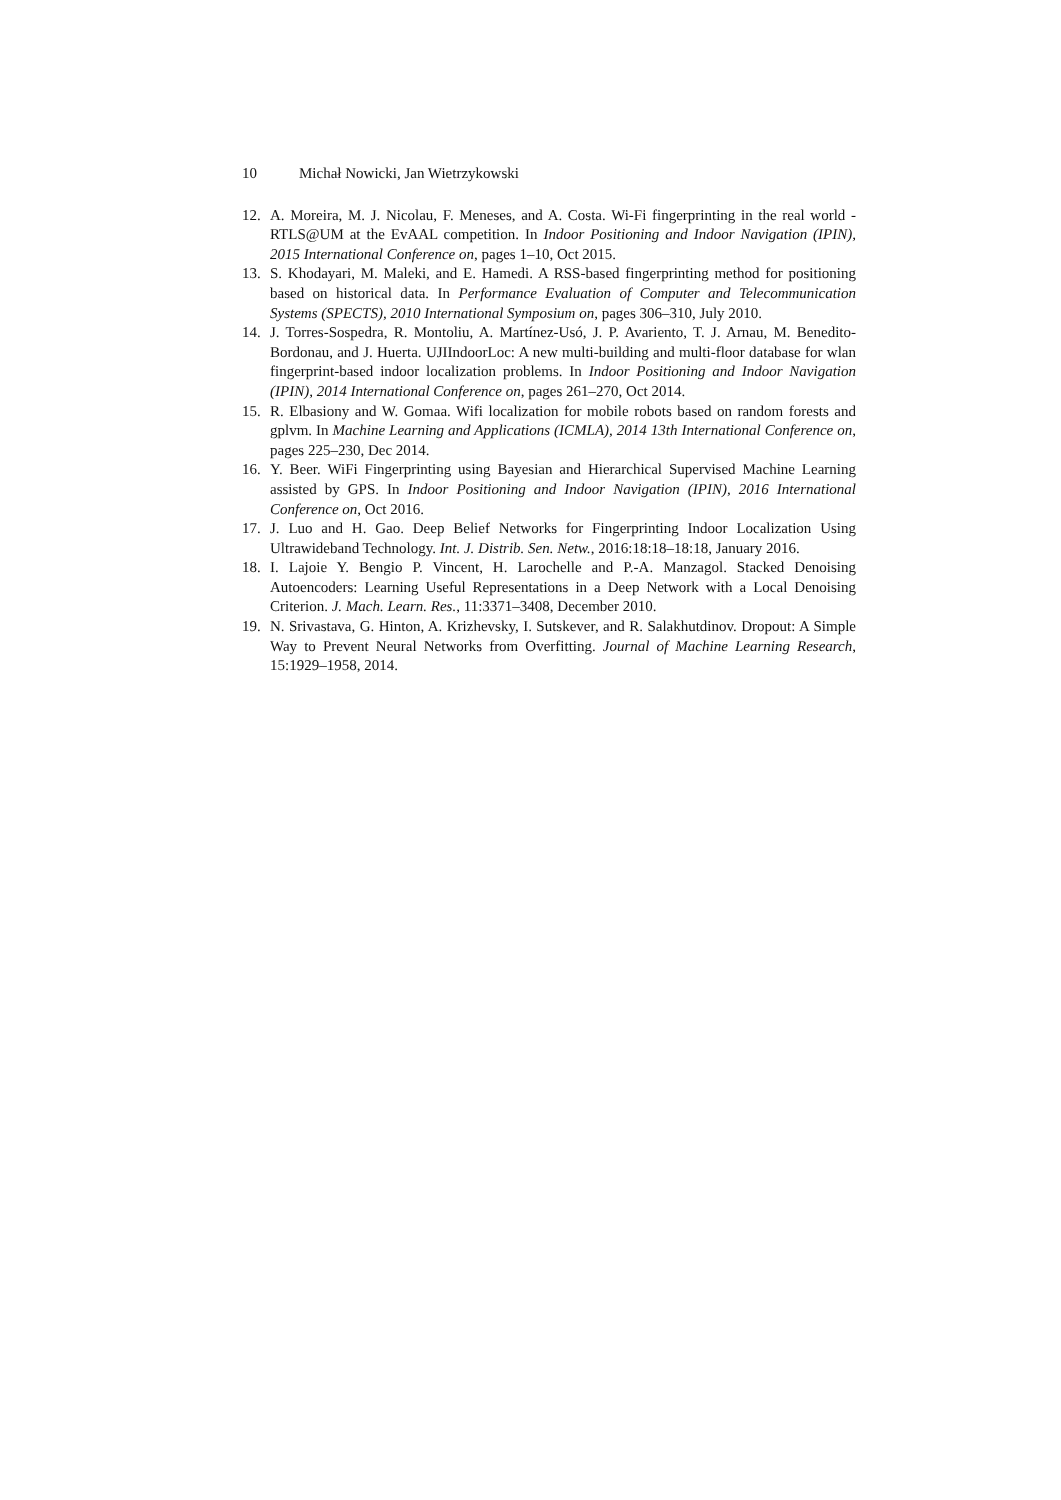10 Michał Nowicki, Jan Wietrzykowski
12. A. Moreira, M. J. Nicolau, F. Meneses, and A. Costa. Wi-Fi fingerprinting in the real world - RTLS@UM at the EvAAL competition. In Indoor Positioning and Indoor Navigation (IPIN), 2015 International Conference on, pages 1–10, Oct 2015.
13. S. Khodayari, M. Maleki, and E. Hamedi. A RSS-based fingerprinting method for positioning based on historical data. In Performance Evaluation of Computer and Telecommunication Systems (SPECTS), 2010 International Symposium on, pages 306–310, July 2010.
14. J. Torres-Sospedra, R. Montoliu, A. Martínez-Usó, J. P. Avariento, T. J. Arnau, M. Benedito-Bordonau, and J. Huerta. UJIIndoorLoc: A new multi-building and multi-floor database for wlan fingerprint-based indoor localization problems. In Indoor Positioning and Indoor Navigation (IPIN), 2014 International Conference on, pages 261–270, Oct 2014.
15. R. Elbasiony and W. Gomaa. Wifi localization for mobile robots based on random forests and gplvm. In Machine Learning and Applications (ICMLA), 2014 13th International Conference on, pages 225–230, Dec 2014.
16. Y. Beer. WiFi Fingerprinting using Bayesian and Hierarchical Supervised Machine Learning assisted by GPS. In Indoor Positioning and Indoor Navigation (IPIN), 2016 International Conference on, Oct 2016.
17. J. Luo and H. Gao. Deep Belief Networks for Fingerprinting Indoor Localization Using Ultrawideband Technology. Int. J. Distrib. Sen. Netw., 2016:18:18–18:18, January 2016.
18. I. Lajoie Y. Bengio P. Vincent, H. Larochelle and P.-A. Manzagol. Stacked Denoising Autoencoders: Learning Useful Representations in a Deep Network with a Local Denoising Criterion. J. Mach. Learn. Res., 11:3371–3408, December 2010.
19. N. Srivastava, G. Hinton, A. Krizhevsky, I. Sutskever, and R. Salakhutdinov. Dropout: A Simple Way to Prevent Neural Networks from Overfitting. Journal of Machine Learning Research, 15:1929–1958, 2014.